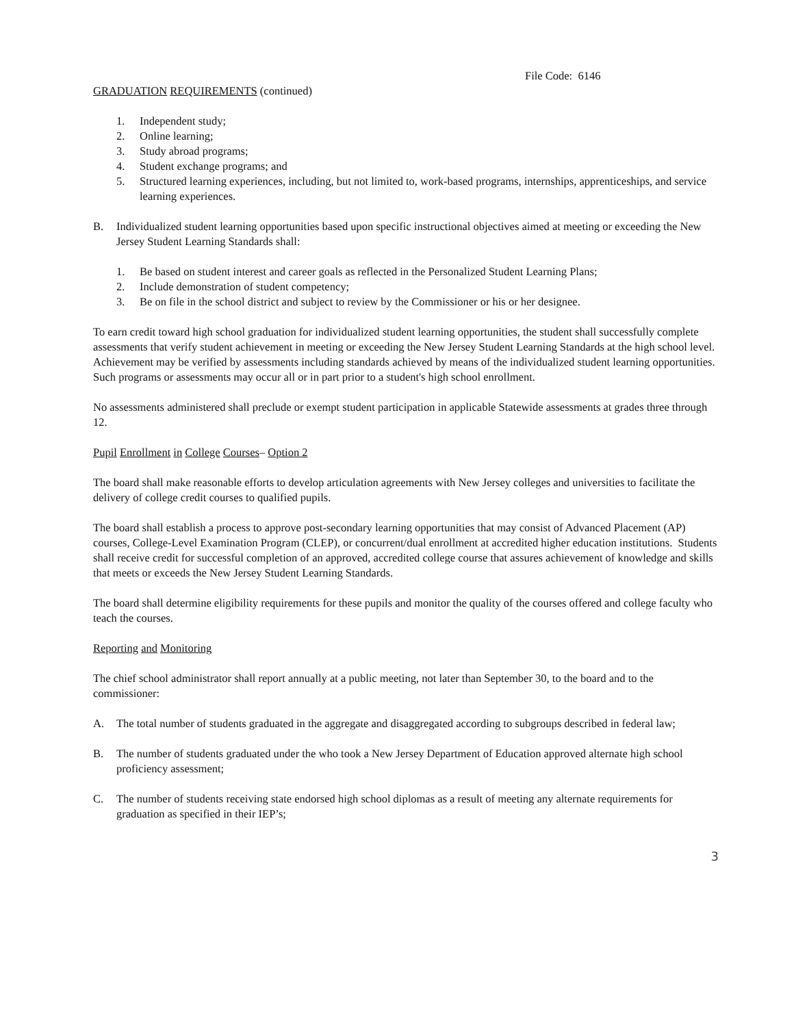File Code: 6146
GRADUATION REQUIREMENTS (continued)
1. Independent study;
2. Online learning;
3. Study abroad programs;
4. Student exchange programs; and
5. Structured learning experiences, including, but not limited to, work-based programs, internships, apprenticeships, and service learning experiences.
B. Individualized student learning opportunities based upon specific instructional objectives aimed at meeting or exceeding the New Jersey Student Learning Standards shall:
1. Be based on student interest and career goals as reflected in the Personalized Student Learning Plans;
2. Include demonstration of student competency;
3. Be on file in the school district and subject to review by the Commissioner or his or her designee.
To earn credit toward high school graduation for individualized student learning opportunities, the student shall successfully complete assessments that verify student achievement in meeting or exceeding the New Jersey Student Learning Standards at the high school level. Achievement may be verified by assessments including standards achieved by means of the individualized student learning opportunities. Such programs or assessments may occur all or in part prior to a student's high school enrollment.
No assessments administered shall preclude or exempt student participation in applicable Statewide assessments at grades three through 12.
Pupil Enrollment in College Courses– Option 2
The board shall make reasonable efforts to develop articulation agreements with New Jersey colleges and universities to facilitate the delivery of college credit courses to qualified pupils.
The board shall establish a process to approve post-secondary learning opportunities that may consist of Advanced Placement (AP) courses, College-Level Examination Program (CLEP), or concurrent/dual enrollment at accredited higher education institutions. Students shall receive credit for successful completion of an approved, accredited college course that assures achievement of knowledge and skills that meets or exceeds the New Jersey Student Learning Standards.
The board shall determine eligibility requirements for these pupils and monitor the quality of the courses offered and college faculty who teach the courses.
Reporting and Monitoring
The chief school administrator shall report annually at a public meeting, not later than September 30, to the board and to the commissioner:
A. The total number of students graduated in the aggregate and disaggregated according to subgroups described in federal law;
B. The number of students graduated under the who took a New Jersey Department of Education approved alternate high school proficiency assessment;
C. The number of students receiving state endorsed high school diplomas as a result of meeting any alternate requirements for graduation as specified in their IEP’s;
3